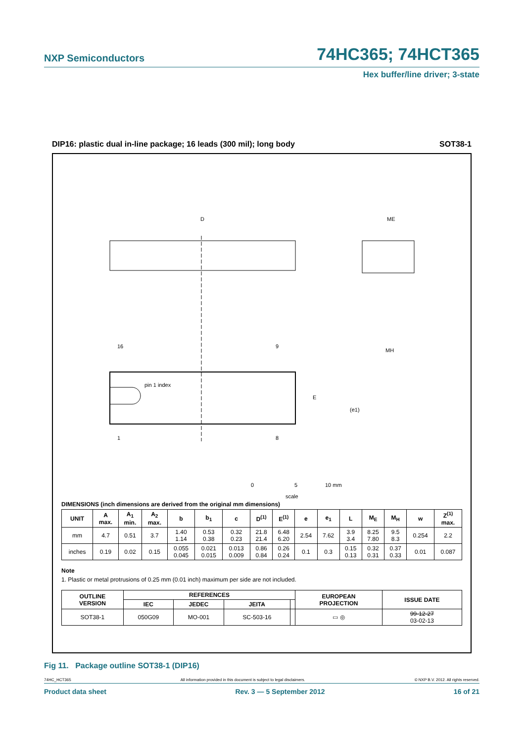NXP Semiconductors 74HC365; 74HCT365
Hex buffer/line driver; 3-state
DIP16: plastic dual in-line package; 16 leads (300 mil); long body SOT38-1
D
ME
16
9
1
8
pin 1 index
E
(e1)
MH
0
5
10 mm
scale
DIMENSIONS (inch dimensions are derived from the original mm dimensions)
| UNIT | A max. | A<sub>1</sub> min. | A<sub>2</sub> max. | b | b<sub>1</sub> | c | D<sup>(1)</sup> | E<sup>(1)</sup> | e | e<sub>1</sub> | L | M<sub>E</sub> | M<sub>H</sub> | w | Z<sup>(1)</sup> max. |
| --- | --- | --- | --- | --- | --- | --- | --- | --- | --- | --- | --- | --- | --- | --- | --- |
| mm | 4.7 | 0.51 | 3.7 | 1.40 1.14 | 0.53 0.38 | 0.32 0.23 | 21.8 21.4 | 6.48 6.20 | 2.54 | 7.62 | 3.9 3.4 | 8.25 7.80 | 9.5 8.3 | 0.254 | 2.2 |
| inches | 0.19 | 0.02 | 0.15 | 0.055 0.045 | 0.021 0.015 | 0.013 0.009 | 0.86 0.84 | 0.26 0.24 | 0.1 | 0.3 | 0.15 0.13 | 0.32 0.31 | 0.37 0.33 | 0.01 | 0.087 |
Note
1. Plastic or metal protrusions of 0.25 mm (0.01 inch) maximum per side are not included.
| OUTLINE VERSION | REFERENCES | | | | EUROPEAN PROJECTION | ISSUE DATE |
| --- | --- | --- | --- | --- | --- | --- |
| | IEC | JEDEC | JEITA | | | |
| SOT38-1 | 050G09 | MO-001 | SC-503-16 | | ▭ ◎ | 99-12-27 03-02-13 |
Fig 11. Package outline SOT38-1 (DIP16)
74HC_HCT365 All information provided in this document is subject to legal disclaimers. © NXP B.V. 2012. All rights reserved.
Product data sheet Rev. 3 — 5 September 2012 16 of 21